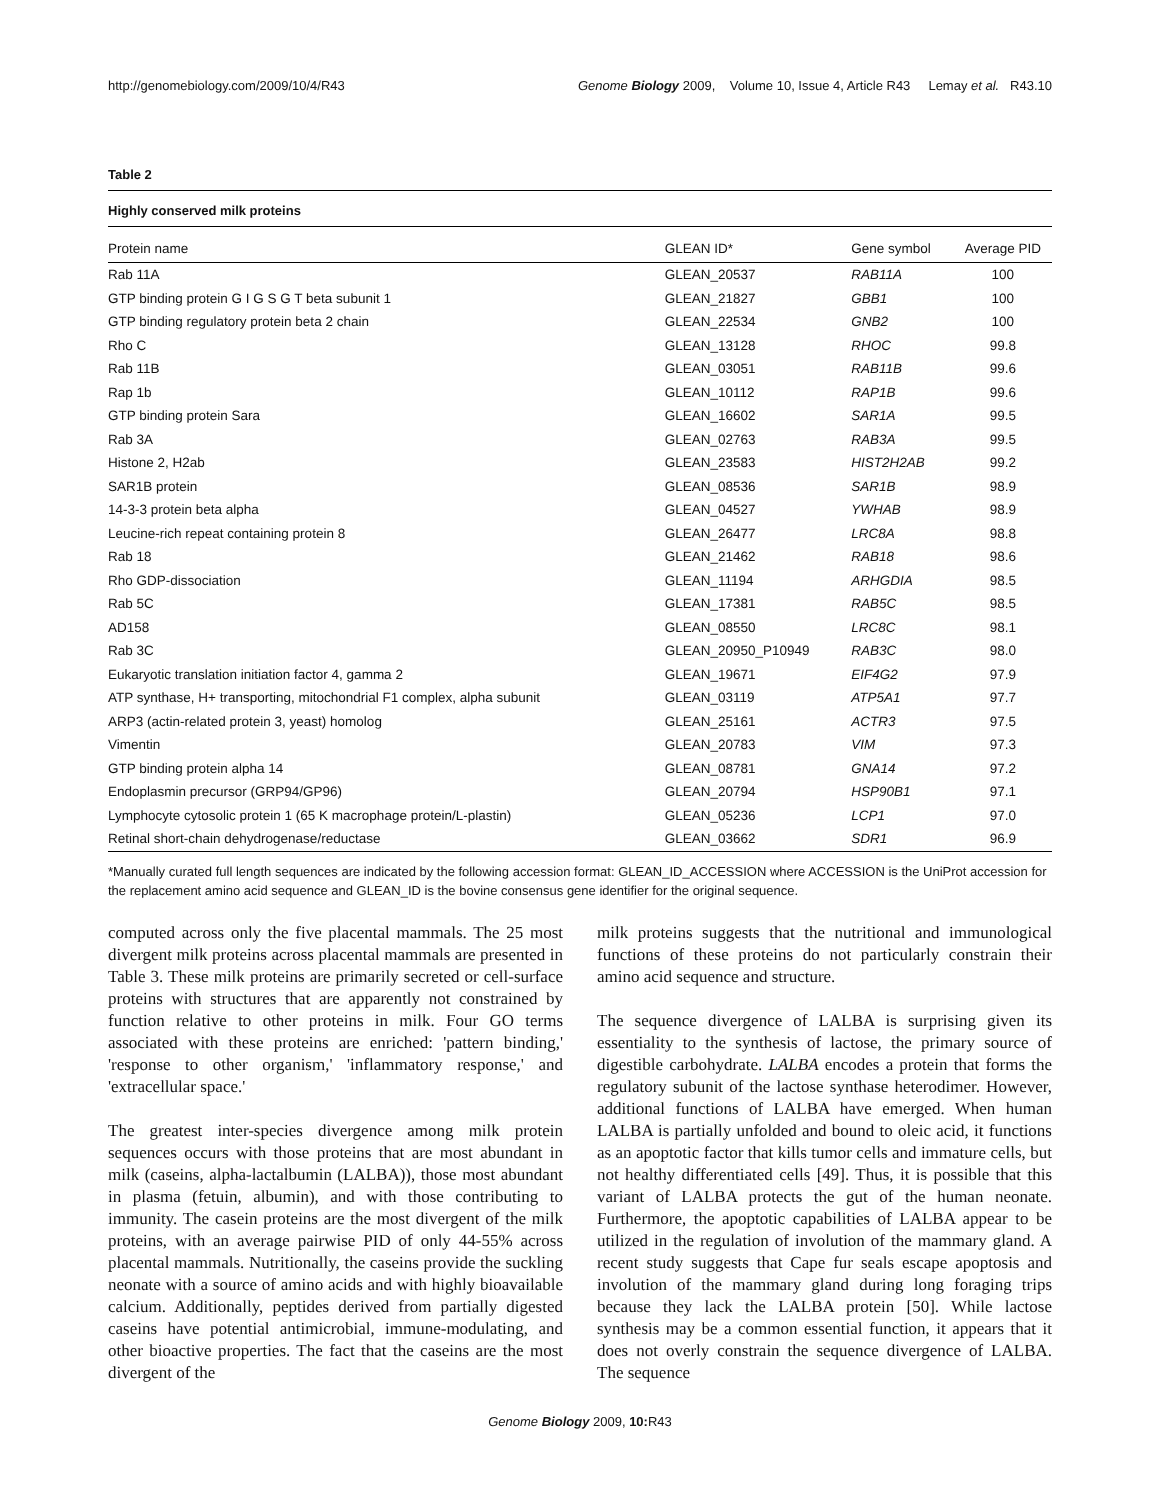http://genomebiology.com/2009/10/4/R43 Genome Biology 2009, Volume 10, Issue 4, Article R43 Lemay et al. R43.10
Table 2
Highly conserved milk proteins
| Protein name | GLEAN ID* | Gene symbol | Average PID |
| --- | --- | --- | --- |
| Rab 11A | GLEAN_20537 | RAB11A | 100 |
| GTP binding protein G I G S G T beta subunit 1 | GLEAN_21827 | GBB1 | 100 |
| GTP binding regulatory protein beta 2 chain | GLEAN_22534 | GNB2 | 100 |
| Rho C | GLEAN_13128 | RHOC | 99.8 |
| Rab 11B | GLEAN_03051 | RAB11B | 99.6 |
| Rap 1b | GLEAN_10112 | RAP1B | 99.6 |
| GTP binding protein Sara | GLEAN_16602 | SAR1A | 99.5 |
| Rab 3A | GLEAN_02763 | RAB3A | 99.5 |
| Histone 2, H2ab | GLEAN_23583 | HIST2H2AB | 99.2 |
| SAR1B protein | GLEAN_08536 | SAR1B | 98.9 |
| 14-3-3 protein beta alpha | GLEAN_04527 | YWHAB | 98.9 |
| Leucine-rich repeat containing protein 8 | GLEAN_26477 | LRC8A | 98.8 |
| Rab 18 | GLEAN_21462 | RAB18 | 98.6 |
| Rho GDP-dissociation | GLEAN_11194 | ARHGDIA | 98.5 |
| Rab 5C | GLEAN_17381 | RAB5C | 98.5 |
| AD158 | GLEAN_08550 | LRC8C | 98.1 |
| Rab 3C | GLEAN_20950_P10949 | RAB3C | 98.0 |
| Eukaryotic translation initiation factor 4, gamma 2 | GLEAN_19671 | EIF4G2 | 97.9 |
| ATP synthase, H+ transporting, mitochondrial F1 complex, alpha subunit | GLEAN_03119 | ATP5A1 | 97.7 |
| ARP3 (actin-related protein 3, yeast) homolog | GLEAN_25161 | ACTR3 | 97.5 |
| Vimentin | GLEAN_20783 | VIM | 97.3 |
| GTP binding protein alpha 14 | GLEAN_08781 | GNA14 | 97.2 |
| Endoplasmin precursor (GRP94/GP96) | GLEAN_20794 | HSP90B1 | 97.1 |
| Lymphocyte cytosolic protein 1 (65 K macrophage protein/L-plastin) | GLEAN_05236 | LCP1 | 97.0 |
| Retinal short-chain dehydrogenase/reductase | GLEAN_03662 | SDR1 | 96.9 |
*Manually curated full length sequences are indicated by the following accession format: GLEAN_ID_ACCESSION where ACCESSION is the UniProt accession for the replacement amino acid sequence and GLEAN_ID is the bovine consensus gene identifier for the original sequence.
computed across only the five placental mammals. The 25 most divergent milk proteins across placental mammals are presented in Table 3. These milk proteins are primarily secreted or cell-surface proteins with structures that are apparently not constrained by function relative to other proteins in milk. Four GO terms associated with these proteins are enriched: 'pattern binding,' 'response to other organism,' 'inflammatory response,' and 'extracellular space.'
The greatest inter-species divergence among milk protein sequences occurs with those proteins that are most abundant in milk (caseins, alpha-lactalbumin (LALBA)), those most abundant in plasma (fetuin, albumin), and with those contributing to immunity. The casein proteins are the most divergent of the milk proteins, with an average pairwise PID of only 44-55% across placental mammals. Nutritionally, the caseins provide the suckling neonate with a source of amino acids and with highly bioavailable calcium. Additionally, peptides derived from partially digested caseins have potential antimicrobial, immune-modulating, and other bioactive properties. The fact that the caseins are the most divergent of the
milk proteins suggests that the nutritional and immunological functions of these proteins do not particularly constrain their amino acid sequence and structure.
The sequence divergence of LALBA is surprising given its essentiality to the synthesis of lactose, the primary source of digestible carbohydrate. LALBA encodes a protein that forms the regulatory subunit of the lactose synthase heterodimer. However, additional functions of LALBA have emerged. When human LALBA is partially unfolded and bound to oleic acid, it functions as an apoptotic factor that kills tumor cells and immature cells, but not healthy differentiated cells [49]. Thus, it is possible that this variant of LALBA protects the gut of the human neonate. Furthermore, the apoptotic capabilities of LALBA appear to be utilized in the regulation of involution of the mammary gland. A recent study suggests that Cape fur seals escape apoptosis and involution of the mammary gland during long foraging trips because they lack the LALBA protein [50]. While lactose synthesis may be a common essential function, it appears that it does not overly constrain the sequence divergence of LALBA. The sequence
Genome Biology 2009, 10: R43